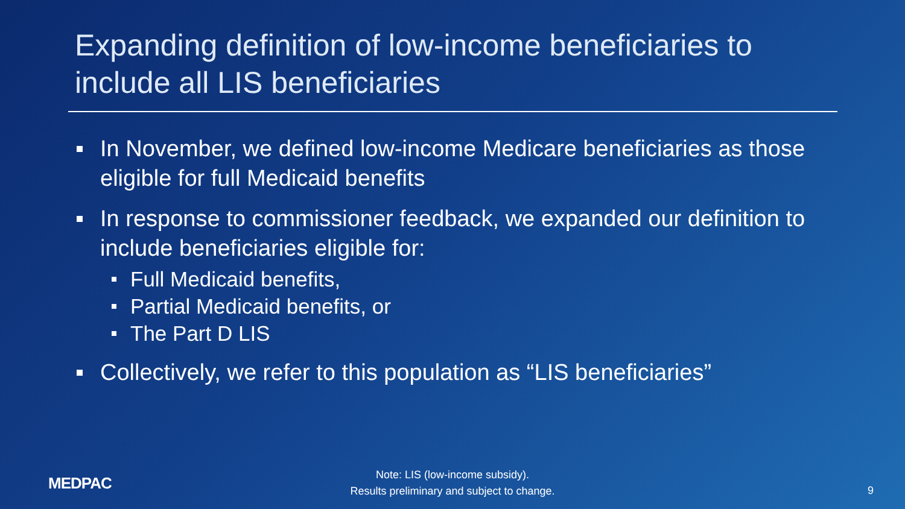Expanding definition of low-income beneficiaries to include all LIS beneficiaries
In November, we defined low-income Medicare beneficiaries as those eligible for full Medicaid benefits
In response to commissioner feedback, we expanded our definition to include beneficiaries eligible for:
Full Medicaid benefits,
Partial Medicaid benefits, or
The Part D LIS
Collectively, we refer to this population as “LIS beneficiaries”
MEDPAC
Note: LIS (low-income subsidy).
Results preliminary and subject to change.
9